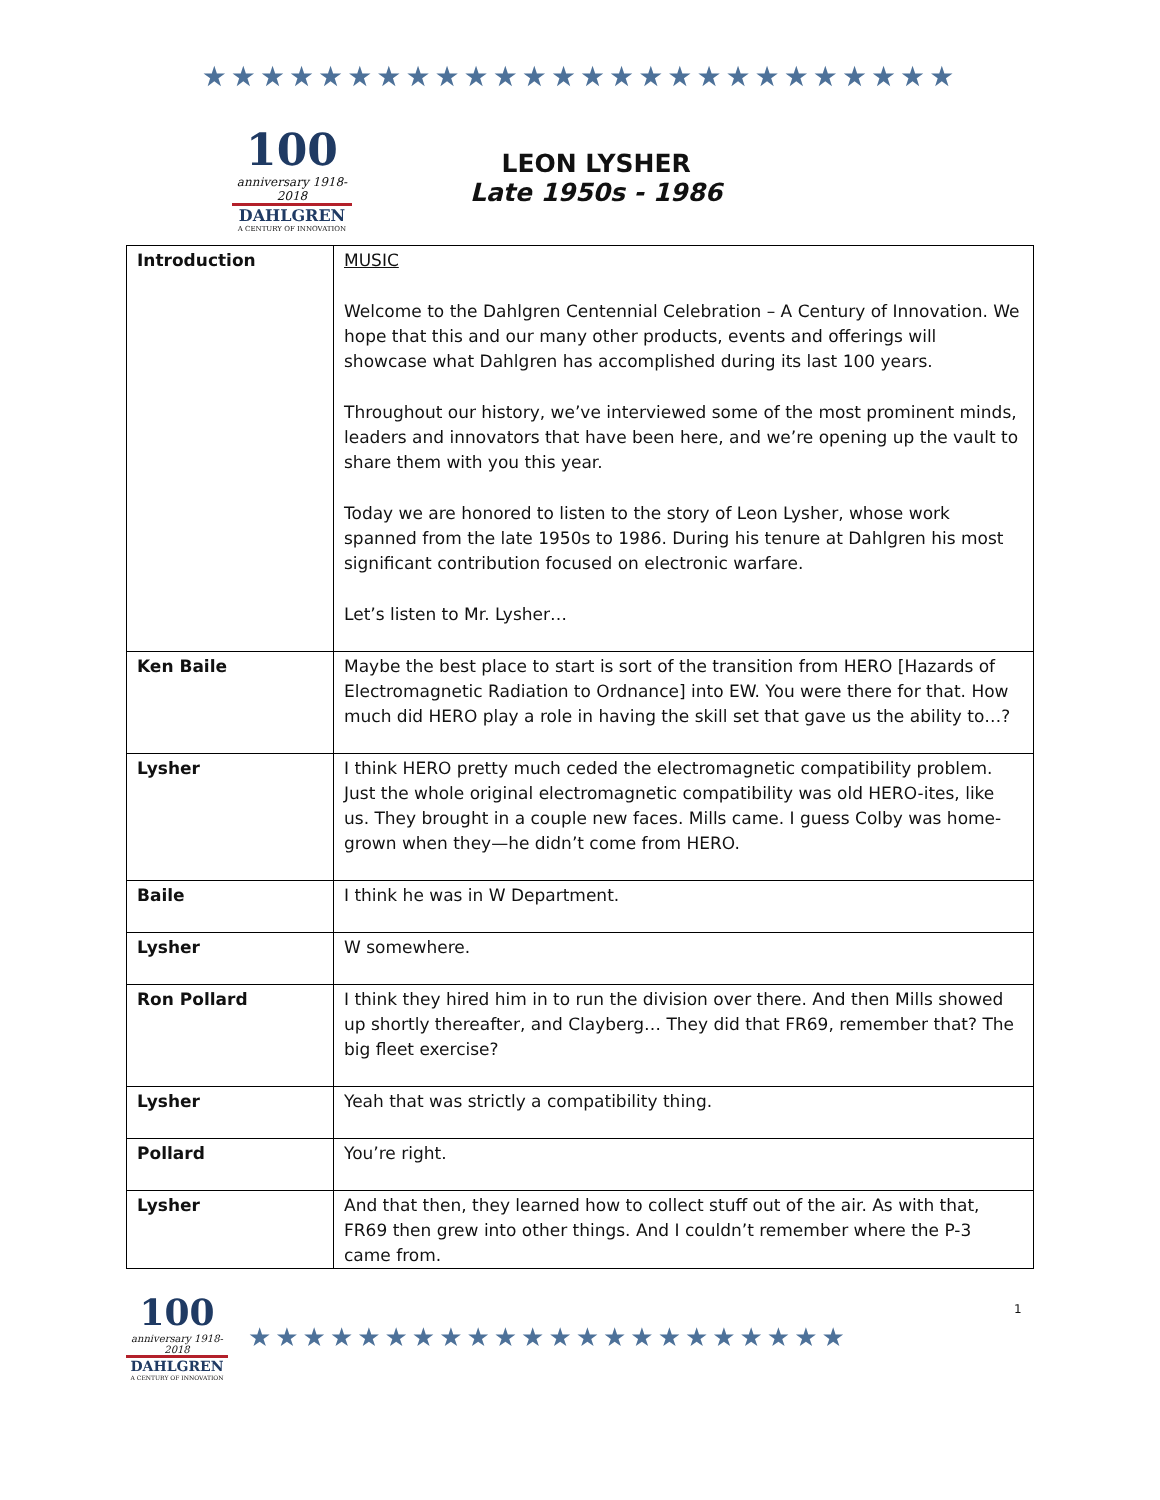★★★★★★★★★★★★★★★★★★★★★★★★★★
100
anniversary 1918-2018
DAHLGREN
A CENTURY OF INNOVATION
LEON LYSHER
Late 1950s - 1986
| Introduction | MUSIC Welcome to the Dahlgren Centennial Celebration – A Century of Innovation. We hope that this and our many other products, events and offerings will showcase what Dahlgren has accomplished during its last 100 years. Throughout our history, we’ve interviewed some of the most prominent minds, leaders and innovators that have been here, and we’re opening up the vault to share them with you this year. Today we are honored to listen to the story of Leon Lysher, whose work spanned from the late 1950s to 1986. During his tenure at Dahlgren his most significant contribution focused on electronic warfare. Let’s listen to Mr. Lysher… |
| Ken Baile | Maybe the best place to start is sort of the transition from HERO [Hazards of Electromagnetic Radiation to Ordnance] into EW. You were there for that. How much did HERO play a role in having the skill set that gave us the ability to…? |
| Lysher | I think HERO pretty much ceded the electromagnetic compatibility problem. Just the whole original electromagnetic compatibility was old HERO-ites, like us. They brought in a couple new faces. Mills came. I guess Colby was home-grown when they—he didn’t come from HERO. |
| Baile | I think he was in W Department. |
| Lysher | W somewhere. |
| Ron Pollard | I think they hired him in to run the division over there. And then Mills showed up shortly thereafter, and Clayberg… They did that FR69, remember that? The big fleet exercise? |
| Lysher | Yeah that was strictly a compatibility thing. |
| Pollard | You’re right. |
| Lysher | And that then, they learned how to collect stuff out of the air. As with that, FR69 then grew into other things. And I couldn’t remember where the P-3 came from. |
1
100
anniversary 1918-2018
DAHLGREN
A CENTURY OF INNOVATION
★★★★★★★★★★★★★★★★★★★★★★